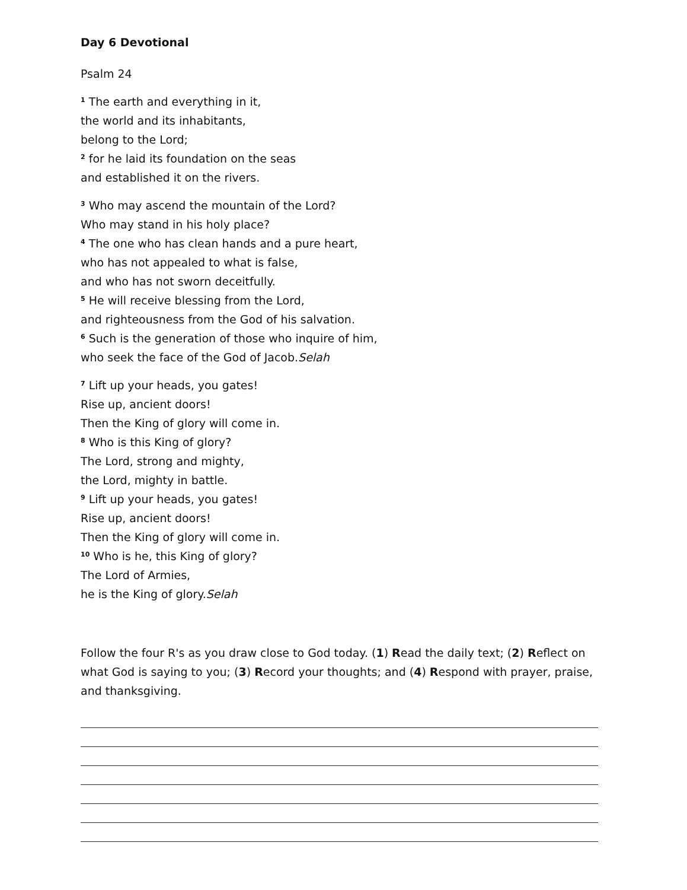Day 6 Devotional
Psalm 24
<sup>1</sup> The earth and everything in it,
the world and its inhabitants,
belong to the Lord;
<sup>2</sup> for he laid its foundation on the seas
and established it on the rivers.
<sup>3</sup> Who may ascend the mountain of the Lord?
Who may stand in his holy place?
<sup>4</sup> The one who has clean hands and a pure heart,
who has not appealed to what is false,
and who has not sworn deceitfully.
<sup>5</sup> He will receive blessing from the Lord,
and righteousness from the God of his salvation.
<sup>6</sup> Such is the generation of those who inquire of him,
who seek the face of the God of Jacob.Selah
<sup>7</sup> Lift up your heads, you gates!
Rise up, ancient doors!
Then the King of glory will come in.
<sup>8</sup> Who is this King of glory?
The Lord, strong and mighty,
the Lord, mighty in battle.
<sup>9</sup> Lift up your heads, you gates!
Rise up, ancient doors!
Then the King of glory will come in.
<sup>10</sup> Who is he, this King of glory?
The Lord of Armies,
he is the King of glory.Selah
Follow the four R's as you draw close to God today. (1) Read the daily text; (2) Reflect on what God is saying to you; (3) Record your thoughts; and (4) Respond with prayer, praise, and thanksgiving.